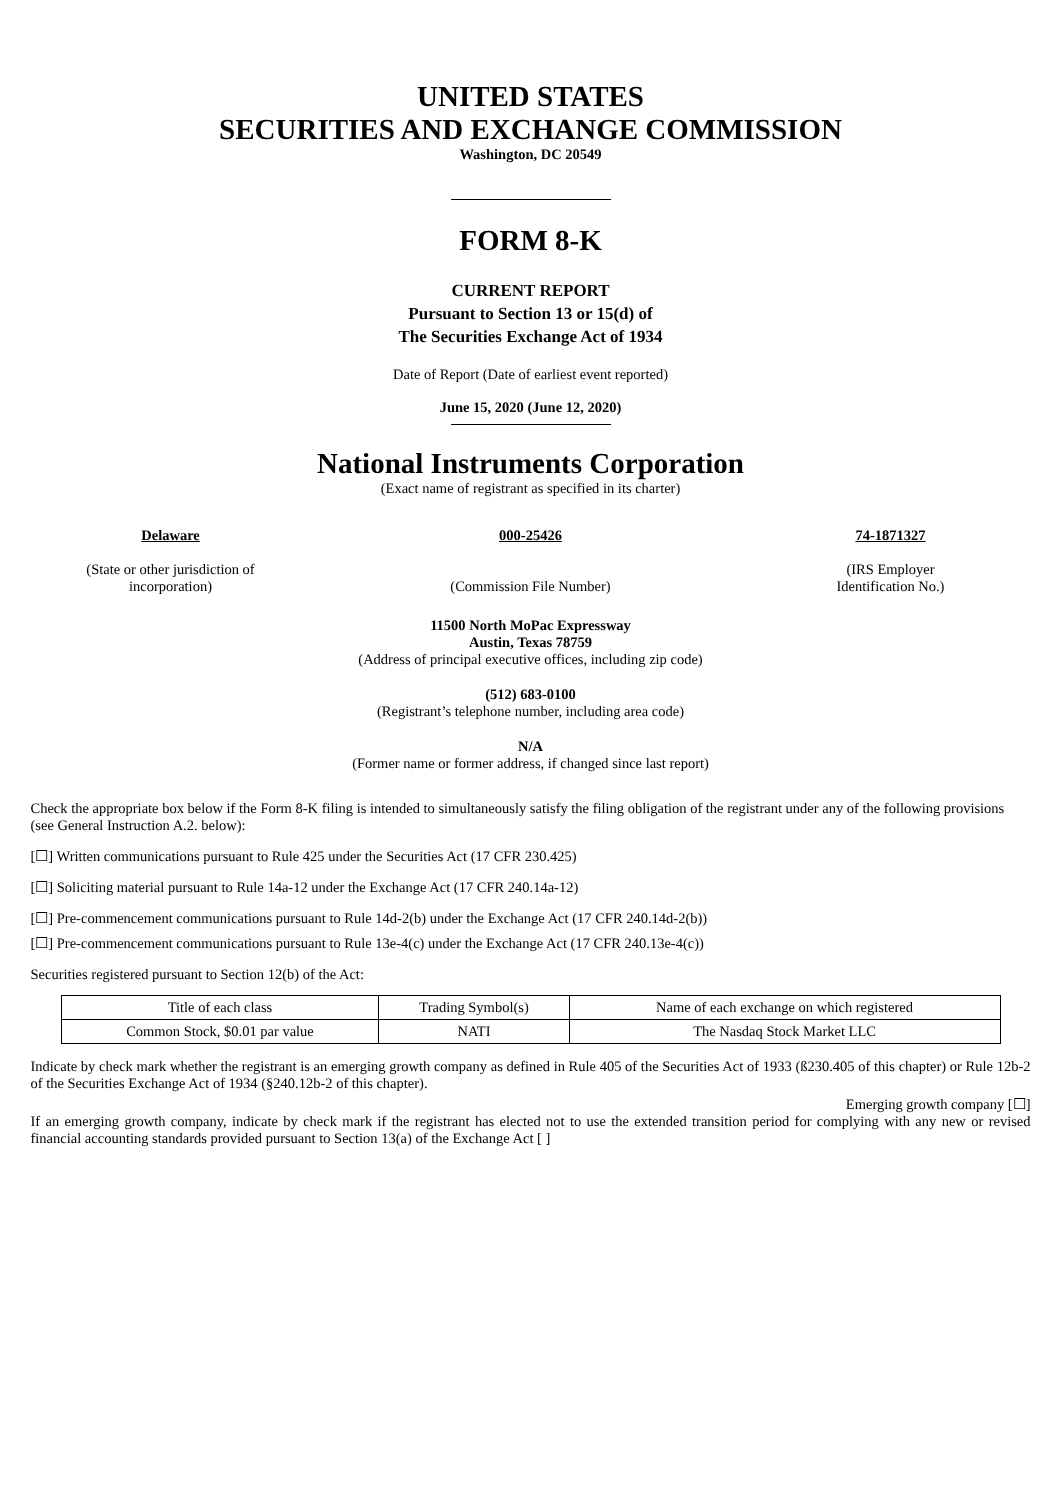UNITED STATES
SECURITIES AND EXCHANGE COMMISSION
Washington, DC 20549
FORM 8-K
CURRENT REPORT
Pursuant to Section 13 or 15(d) of
The Securities Exchange Act of 1934
Date of Report (Date of earliest event reported)
June 15, 2020 (June 12, 2020)
National Instruments Corporation
(Exact name of registrant as specified in its charter)
Delaware
(State or other jurisdiction of
incorporation)
000-25426
(Commission File Number)
74-1871327
(IRS Employer
Identification No.)
11500 North MoPac Expressway
Austin, Texas 78759
(Address of principal executive offices, including zip code)
(512) 683-0100
(Registrant’s telephone number, including area code)
N/A
(Former name or former address, if changed since last report)
Check the appropriate box below if the Form 8-K filing is intended to simultaneously satisfy the filing obligation of the registrant under any of the following provisions (see General Instruction A.2. below):
[☐] Written communications pursuant to Rule 425 under the Securities Act (17 CFR 230.425)
[☐] Soliciting material pursuant to Rule 14a-12 under the Exchange Act (17 CFR 240.14a-12)
[☐] Pre-commencement communications pursuant to Rule 14d-2(b) under the Exchange Act (17 CFR 240.14d-2(b))
[☐] Pre-commencement communications pursuant to Rule 13e-4(c) under the Exchange Act (17 CFR 240.13e-4(c))
Securities registered pursuant to Section 12(b) of the Act:
| Title of each class | Trading Symbol(s) | Name of each exchange on which registered |
| Common Stock, $0.01 par value | NATI | The Nasdaq Stock Market LLC |
Indicate by check mark whether the registrant is an emerging growth company as defined in Rule 405 of the Securities Act of 1933 (ß230.405 of this chapter) or Rule 12b-2 of the Securities Exchange Act of 1934 (§240.12b-2 of this chapter).
Emerging growth company [☐]
If an emerging growth company, indicate by check mark if the registrant has elected not to use the extended transition period for complying with any new or revised financial accounting standards provided pursuant to Section 13(a) of the Exchange Act [ ]